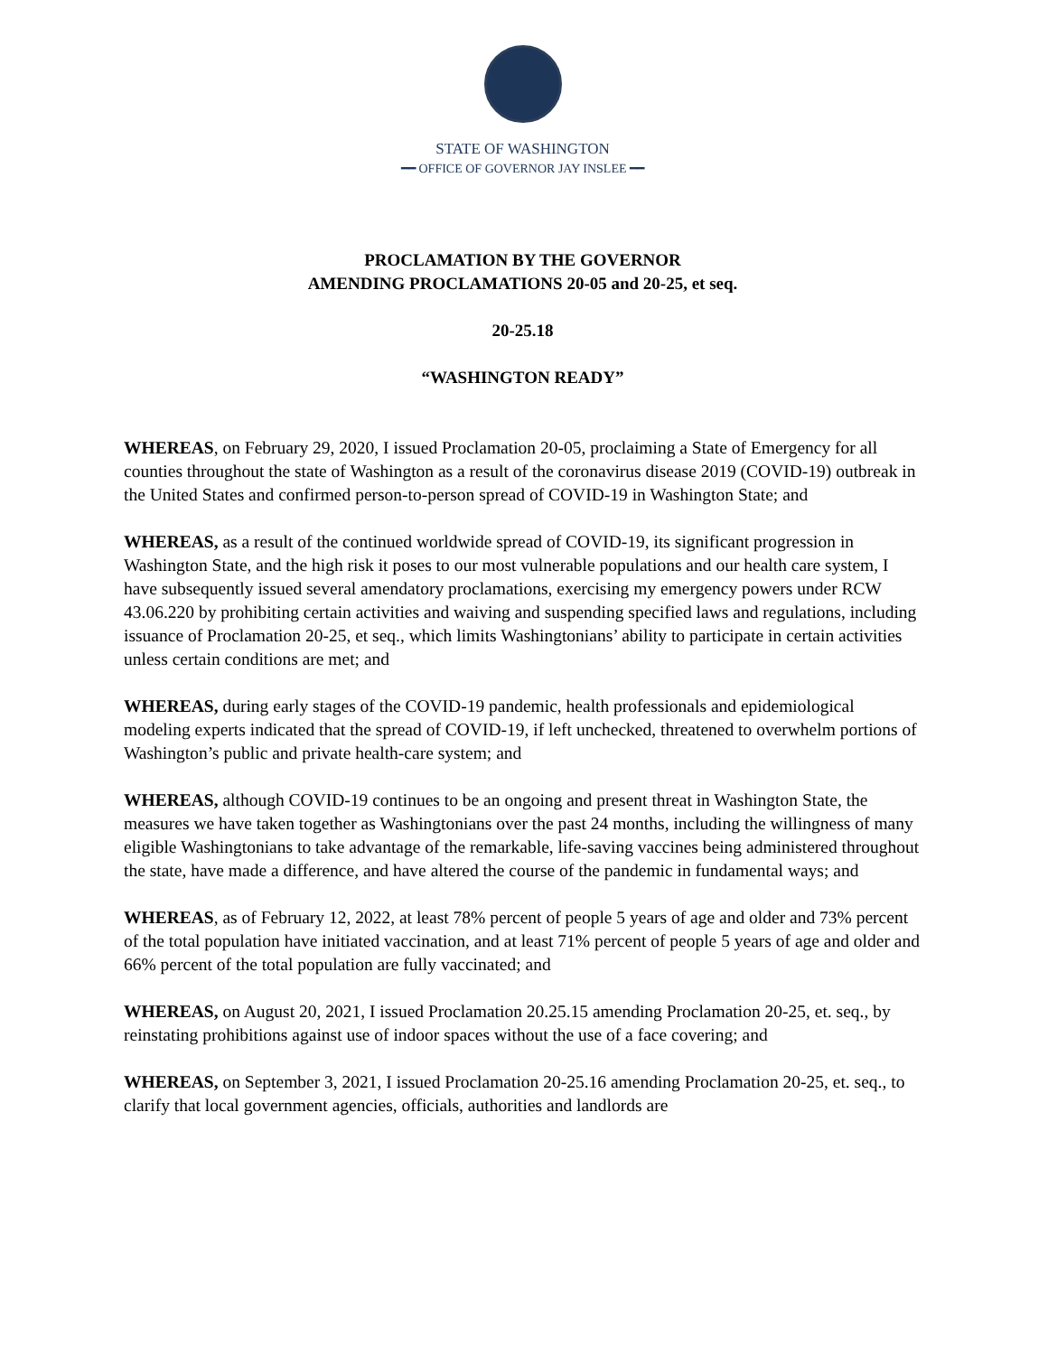STATE OF WASHINGTON
━━ OFFICE OF GOVERNOR JAY INSLEE ━━
PROCLAMATION BY THE GOVERNOR
AMENDING PROCLAMATIONS 20-05 and 20-25, et seq.
20-25.18
“WASHINGTON READY”
WHEREAS, on February 29, 2020, I issued Proclamation 20-05, proclaiming a State of Emergency for all counties throughout the state of Washington as a result of the coronavirus disease 2019 (COVID-19) outbreak in the United States and confirmed person-to-person spread of COVID-19 in Washington State; and
WHEREAS, as a result of the continued worldwide spread of COVID-19, its significant progression in Washington State, and the high risk it poses to our most vulnerable populations and our health care system, I have subsequently issued several amendatory proclamations, exercising my emergency powers under RCW 43.06.220 by prohibiting certain activities and waiving and suspending specified laws and regulations, including issuance of Proclamation 20-25, et seq., which limits Washingtonians’ ability to participate in certain activities unless certain conditions are met; and
WHEREAS, during early stages of the COVID-19 pandemic, health professionals and epidemiological modeling experts indicated that the spread of COVID-19, if left unchecked, threatened to overwhelm portions of Washington’s public and private health-care system; and
WHEREAS, although COVID-19 continues to be an ongoing and present threat in Washington State, the measures we have taken together as Washingtonians over the past 24 months, including the willingness of many eligible Washingtonians to take advantage of the remarkable, life-saving vaccines being administered throughout the state, have made a difference, and have altered the course of the pandemic in fundamental ways; and
WHEREAS, as of February 12, 2022, at least 78% percent of people 5 years of age and older and 73% percent of the total population have initiated vaccination, and at least 71% percent of people 5 years of age and older and 66% percent of the total population are fully vaccinated; and
WHEREAS, on August 20, 2021, I issued Proclamation 20.25.15 amending Proclamation 20-25, et. seq., by reinstating prohibitions against use of indoor spaces without the use of a face covering; and
WHEREAS, on September 3, 2021, I issued Proclamation 20-25.16 amending Proclamation 20-25, et. seq., to clarify that local government agencies, officials, authorities and landlords are